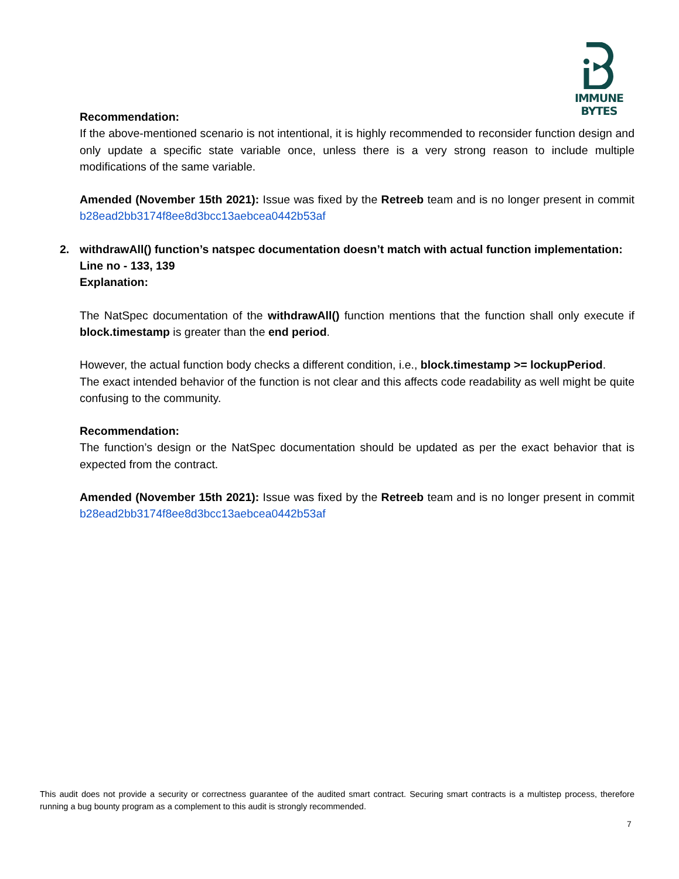IMMUNE BYTES
Recommendation:
If the above-mentioned scenario is not intentional, it is highly recommended to reconsider function design and only update a specific state variable once, unless there is a very strong reason to include multiple modifications of the same variable.
Amended (November 15th 2021): Issue was fixed by the Retreeb team and is no longer present in commit b28ead2bb3174f8ee8d3bcc13aebcea0442b53af
2.
withdrawAll() function’s natspec documentation doesn’t match with actual function implementation:
Line no - 133, 139
Explanation:
The NatSpec documentation of the withdrawAll() function mentions that the function shall only execute if block.timestamp is greater than the end period.
However, the actual function body checks a different condition, i.e., block.timestamp >= lockupPeriod.
The exact intended behavior of the function is not clear and this affects code readability as well might be quite confusing to the community.
Recommendation:
The function’s design or the NatSpec documentation should be updated as per the exact behavior that is expected from the contract.
Amended (November 15th 2021): Issue was fixed by the Retreeb team and is no longer present in commit b28ead2bb3174f8ee8d3bcc13aebcea0442b53af
This audit does not provide a security or correctness guarantee of the audited smart contract. Securing smart contracts is a multistep process, therefore running a bug bounty program as a complement to this audit is strongly recommended.
7